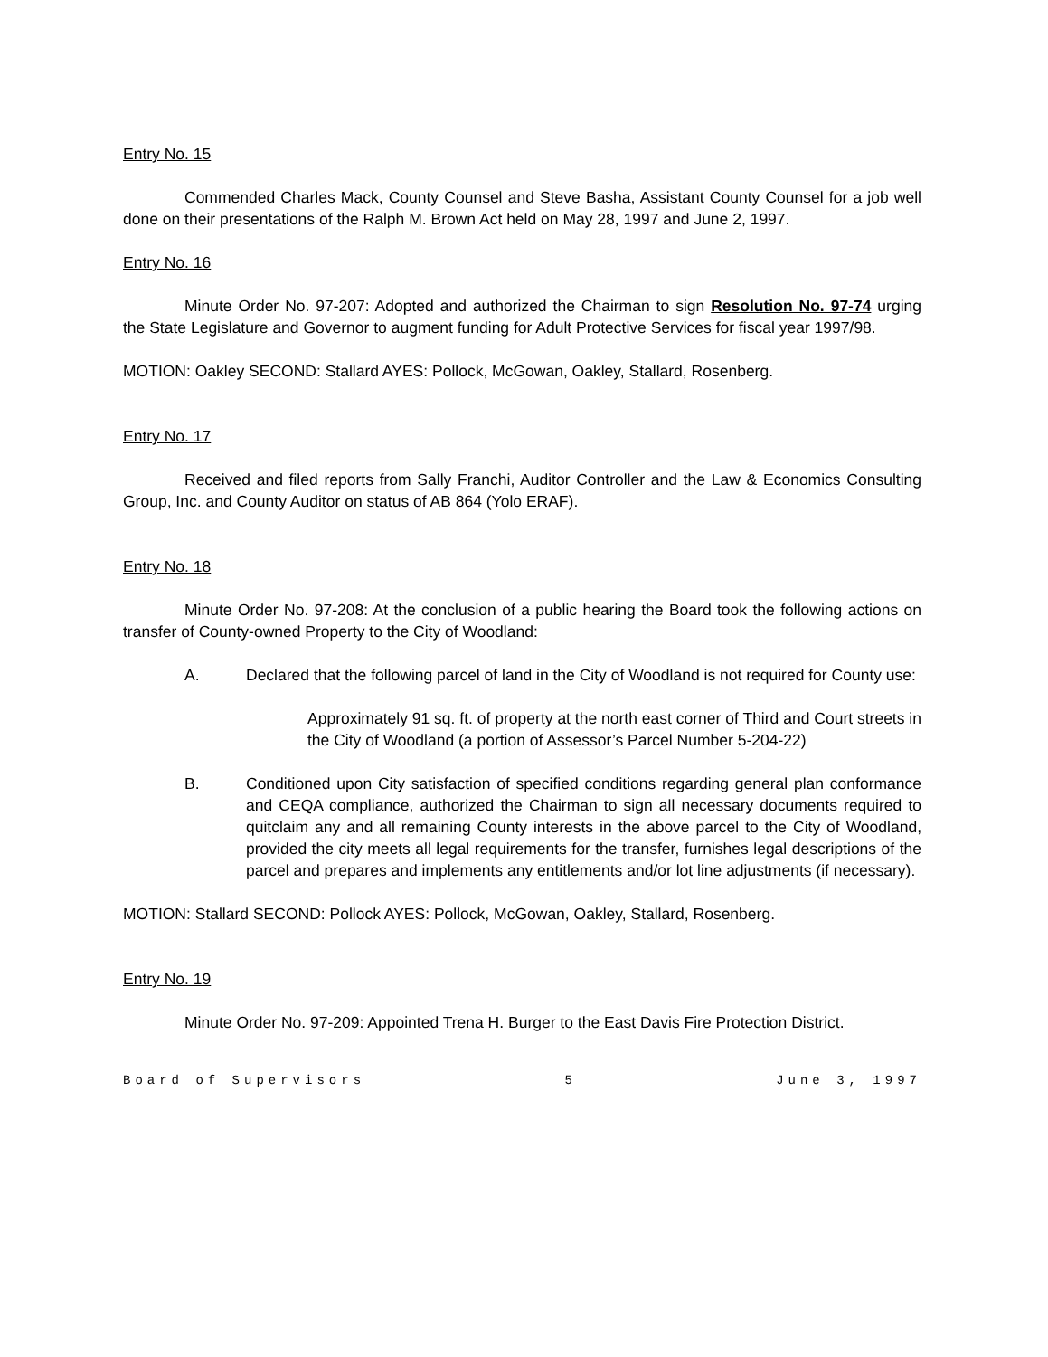Entry No. 15
Commended Charles Mack, County Counsel and Steve Basha, Assistant County Counsel for a job well done on their presentations of the Ralph M. Brown Act held on May 28, 1997 and June 2, 1997.
Entry No. 16
Minute Order No. 97-207: Adopted and authorized the Chairman to sign Resolution No. 97-74 urging the State Legislature and Governor to augment funding for Adult Protective Services for fiscal year 1997/98.
MOTION: Oakley SECOND: Stallard AYES: Pollock, McGowan, Oakley, Stallard, Rosenberg.
Entry No. 17
Received and filed reports from Sally Franchi, Auditor Controller and the Law & Economics Consulting Group, Inc. and County Auditor on status of AB 864 (Yolo ERAF).
Entry No. 18
Minute Order No. 97-208: At the conclusion of a public hearing the Board took the following actions on transfer of County-owned Property to the City of Woodland:
A. Declared that the following parcel of land in the City of Woodland is not required for County use:
Approximately 91 sq. ft. of property at the north east corner of Third and Court streets in the City of Woodland (a portion of Assessor’s Parcel Number 5-204-22)
B. Conditioned upon City satisfaction of specified conditions regarding general plan conformance and CEQA compliance, authorized the Chairman to sign all necessary documents required to quitclaim any and all remaining County interests in the above parcel to the City of Woodland, provided the city meets all legal requirements for the transfer, furnishes legal descriptions of the parcel and prepares and implements any entitlements and/or lot line adjustments (if necessary).
MOTION: Stallard SECOND: Pollock AYES: Pollock, McGowan, Oakley, Stallard, Rosenberg.
Entry No. 19
Minute Order No. 97-209: Appointed Trena H. Burger to the East Davis Fire Protection District.
Board of Supervisors 5 June 3, 1997